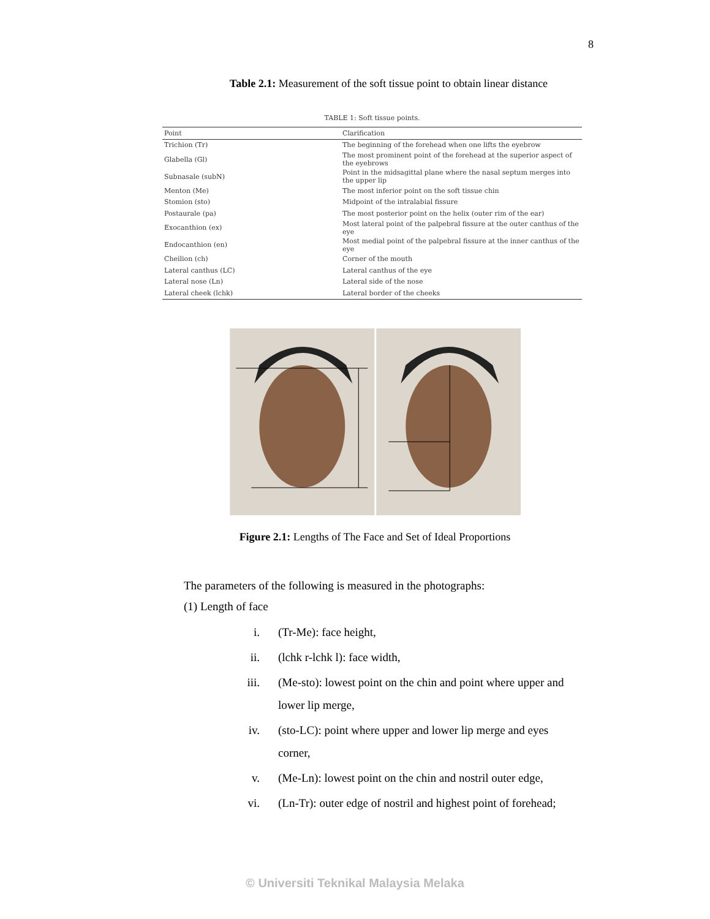8
Table 2.1: Measurement of the soft tissue point to obtain linear distance
TABLE 1: Soft tissue points.
| Point | Clarification |
| --- | --- |
| Trichion (Tr) | The beginning of the forehead when one lifts the eyebrow |
| Glabella (Gl) | The most prominent point of the forehead at the superior aspect of the eyebrows |
| Subnasale (subN) | Point in the midsagittal plane where the nasal septum merges into the upper lip |
| Menton (Me) | The most inferior point on the soft tissue chin |
| Stomion (sto) | Midpoint of the intralabial fissure |
| Postaurale (pa) | The most posterior point on the helix (outer rim of the ear) |
| Exocanthion (ex) | Most lateral point of the palpebral fissure at the outer canthus of the eye |
| Endocanthion (en) | Most medial point of the palpebral fissure at the inner canthus of the eye |
| Cheilion (ch) | Corner of the mouth |
| Lateral canthus (LC) | Lateral canthus of the eye |
| Lateral nose (Ln) | Lateral side of the nose |
| Lateral cheek (lchk) | Lateral border of the cheeks |
Figure 2.1: Lengths of The Face and Set of Ideal Proportions
The parameters of the following is measured in the photographs:
(1) Length of face
i. (Tr-Me): face height,
ii. (lchk r-lchk l): face width,
iii. (Me-sto): lowest point on the chin and point where upper and lower lip merge,
iv. (sto-LC): point where upper and lower lip merge and eyes corner,
v. (Me-Ln): lowest point on the chin and nostril outer edge,
vi. (Ln-Tr): outer edge of nostril and highest point of forehead;
© Universiti Teknikal Malaysia Melaka